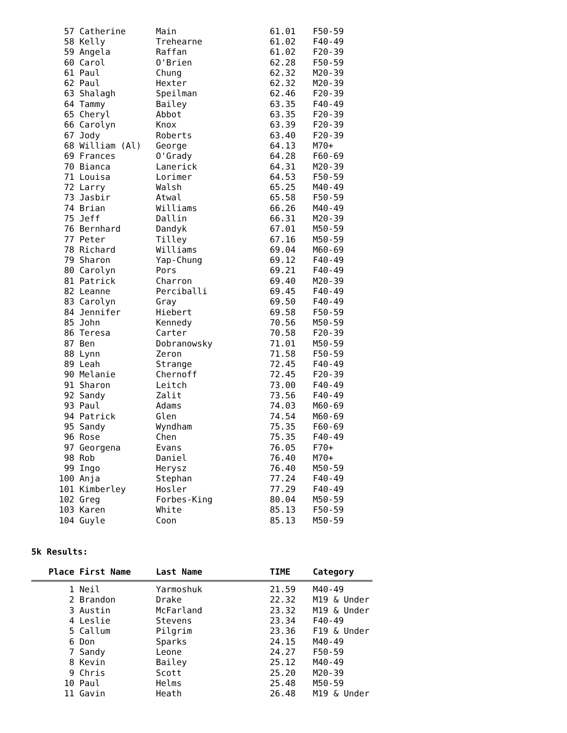| 57 | Catherine | Main | 61.01 | F50-59 |
| 58 | Kelly | Trehearne | 61.02 | F40-49 |
| 59 | Angela | Raffan | 61.02 | F20-39 |
| 60 | Carol | O'Brien | 62.28 | F50-59 |
| 61 | Paul | Chung | 62.32 | M20-39 |
| 62 | Paul | Hexter | 62.32 | M20-39 |
| 63 | Shalagh | Speilman | 62.46 | F20-39 |
| 64 | Tammy | Bailey | 63.35 | F40-49 |
| 65 | Cheryl | Abbot | 63.35 | F20-39 |
| 66 | Carolyn | Knox | 63.39 | F20-39 |
| 67 | Jody | Roberts | 63.40 | F20-39 |
| 68 | William (Al) | George | 64.13 | M70+ |
| 69 | Frances | O'Grady | 64.28 | F60-69 |
| 70 | Bianca | Lanerick | 64.31 | M20-39 |
| 71 | Louisa | Lorimer | 64.53 | F50-59 |
| 72 | Larry | Walsh | 65.25 | M40-49 |
| 73 | Jasbir | Atwal | 65.58 | F50-59 |
| 74 | Brian | Williams | 66.26 | M40-49 |
| 75 | Jeff | Dallin | 66.31 | M20-39 |
| 76 | Bernhard | Dandyk | 67.01 | M50-59 |
| 77 | Peter | Tilley | 67.16 | M50-59 |
| 78 | Richard | Williams | 69.04 | M60-69 |
| 79 | Sharon | Yap-Chung | 69.12 | F40-49 |
| 80 | Carolyn | Pors | 69.21 | F40-49 |
| 81 | Patrick | Charron | 69.40 | M20-39 |
| 82 | Leanne | Perciballi | 69.45 | F40-49 |
| 83 | Carolyn | Gray | 69.50 | F40-49 |
| 84 | Jennifer | Hiebert | 69.58 | F50-59 |
| 85 | John | Kennedy | 70.56 | M50-59 |
| 86 | Teresa | Carter | 70.58 | F20-39 |
| 87 | Ben | Dobranowsky | 71.01 | M50-59 |
| 88 | Lynn | Zeron | 71.58 | F50-59 |
| 89 | Leah | Strange | 72.45 | F40-49 |
| 90 | Melanie | Chernoff | 72.45 | F20-39 |
| 91 | Sharon | Leitch | 73.00 | F40-49 |
| 92 | Sandy | Zalit | 73.56 | F40-49 |
| 93 | Paul | Adams | 74.03 | M60-69 |
| 94 | Patrick | Glen | 74.54 | M60-69 |
| 95 | Sandy | Wyndham | 75.35 | F60-69 |
| 96 | Rose | Chen | 75.35 | F40-49 |
| 97 | Georgena | Evans | 76.05 | F70+ |
| 98 | Rob | Daniel | 76.40 | M70+ |
| 99 | Ingo | Herysz | 76.40 | M50-59 |
| 100 | Anja | Stephan | 77.24 | F40-49 |
| 101 | Kimberley | Hosler | 77.29 | F40-49 |
| 102 | Greg | Forbes-King | 80.04 | M50-59 |
| 103 | Karen | White | 85.13 | F50-59 |
| 104 | Guyle | Coon | 85.13 | M50-59 |
5k Results:
| Place | First Name | Last Name | TIME | Category |
| --- | --- | --- | --- | --- |
| 1 | Neil | Yarmoshuk | 21.59 | M40-49 |
| 2 | Brandon | Drake | 22.32 | M19 & Under |
| 3 | Austin | McFarland | 23.32 | M19 & Under |
| 4 | Leslie | Stevens | 23.34 | F40-49 |
| 5 | Callum | Pilgrim | 23.36 | F19 & Under |
| 6 | Don | Sparks | 24.15 | M40-49 |
| 7 | Sandy | Leone | 24.27 | F50-59 |
| 8 | Kevin | Bailey | 25.12 | M40-49 |
| 9 | Chris | Scott | 25.20 | M20-39 |
| 10 | Paul | Helms | 25.48 | M50-59 |
| 11 | Gavin | Heath | 26.48 | M19 & Under |